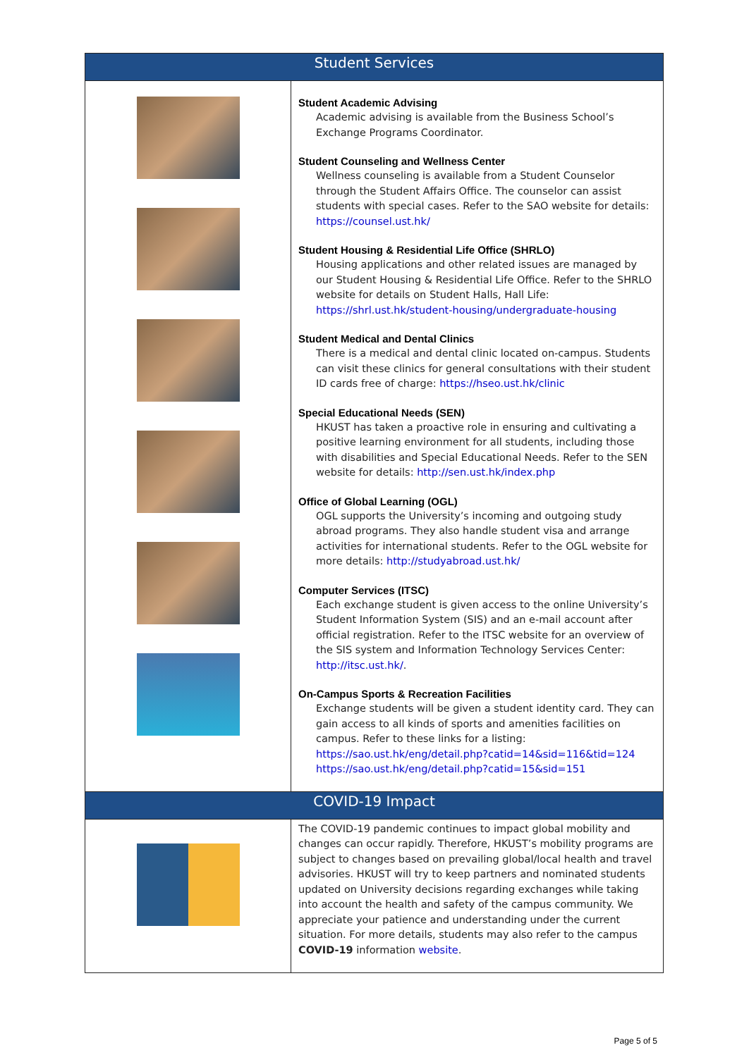| Student Services | |
| --- | --- |
| | Student Academic Advising Academic advising is available from the Business School’s Exchange Programs Coordinator. Student Counseling and Wellness Center Wellness counseling is available from a Student Counselor through the Student Affairs Office. The counselor can assist students with special cases. Refer to the SAO website for details: https://counsel.ust.hk/ Student Housing & Residential Life Office (SHRLO) Housing applications and other related issues are managed by our Student Housing & Residential Life Office. Refer to the SHRLO website for details on Student Halls, Hall Life: https://shrl.ust.hk/student-housing/undergraduate-housing Student Medical and Dental Clinics There is a medical and dental clinic located on-campus. Students can visit these clinics for general consultations with their student ID cards free of charge: https://hseo.ust.hk/clinic Special Educational Needs (SEN) HKUST has taken a proactive role in ensuring and cultivating a positive learning environment for all students, including those with disabilities and Special Educational Needs. Refer to the SEN website for details: http://sen.ust.hk/index.php Office of Global Learning (OGL) OGL supports the University’s incoming and outgoing study abroad programs. They also handle student visa and arrange activities for international students. Refer to the OGL website for more details: http://studyabroad.ust.hk/ Computer Services (ITSC) Each exchange student is given access to the online University’s Student Information System (SIS) and an e-mail account after official registration. Refer to the ITSC website for an overview of the SIS system and Information Technology Services Center: http://itsc.ust.hk/ . On-Campus Sports & Recreation Facilities Exchange students will be given a student identity card. They can gain access to all kinds of sports and amenities facilities on campus. Refer to these links for a listing: https://sao.ust.hk/eng/detail.php?catid=14&sid=116&tid=124 https://sao.ust.hk/eng/detail.php?catid=15&sid=151 |
| COVID-19 Impact | |
| | The COVID-19 pandemic continues to impact global mobility and changes can occur rapidly. Therefore, HKUST’s mobility programs are subject to changes based on prevailing global/local health and travel advisories. HKUST will try to keep partners and nominated students updated on University decisions regarding exchanges while taking into account the health and safety of the campus community. We appreciate your patience and understanding under the current situation. For more details, students may also refer to the campus COVID-19 information website . |
Page 5 of 5